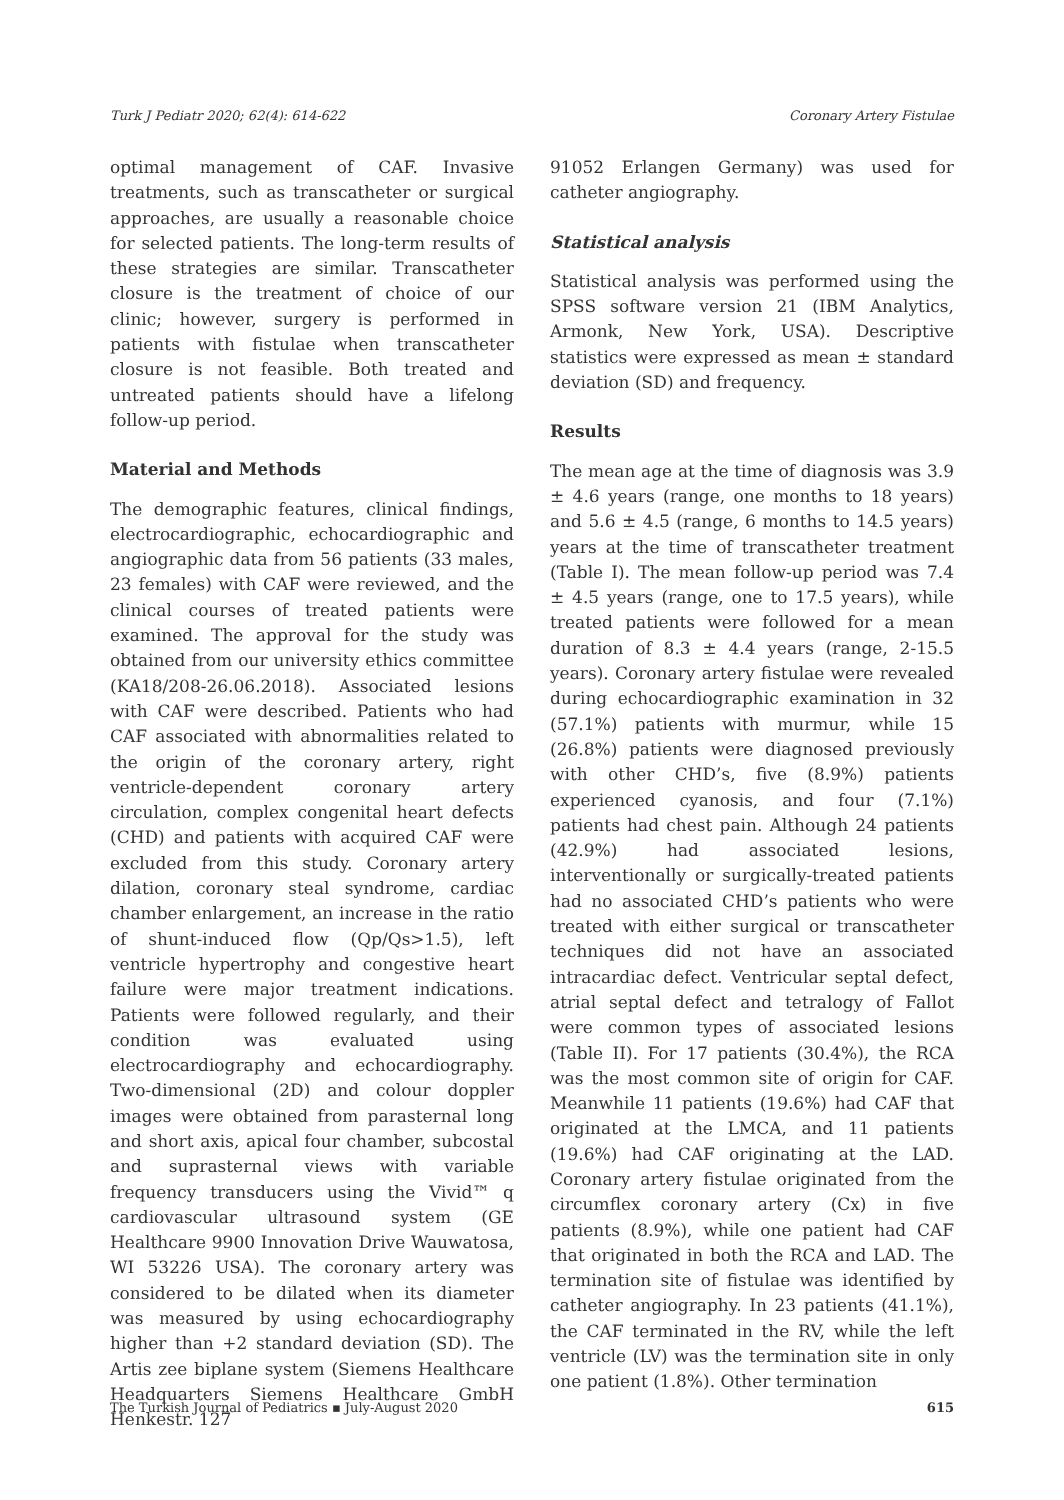Turk J Pediatr 2020; 62(4): 614-622 Coronary Artery Fistulae
optimal management of CAF. Invasive treatments, such as transcatheter or surgical approaches, are usually a reasonable choice for selected patients. The long-term results of these strategies are similar. Transcatheter closure is the treatment of choice of our clinic; however, surgery is performed in patients with fistulae when transcatheter closure is not feasible. Both treated and untreated patients should have a lifelong follow-up period.
Material and Methods
The demographic features, clinical findings, electrocardiographic, echocardiographic and angiographic data from 56 patients (33 males, 23 females) with CAF were reviewed, and the clinical courses of treated patients were examined. The approval for the study was obtained from our university ethics committee (KA18/208-26.06.2018). Associated lesions with CAF were described. Patients who had CAF associated with abnormalities related to the origin of the coronary artery, right ventricle-dependent coronary artery circulation, complex congenital heart defects (CHD) and patients with acquired CAF were excluded from this study. Coronary artery dilation, coronary steal syndrome, cardiac chamber enlargement, an increase in the ratio of shunt-induced flow (Qp/Qs>1.5), left ventricle hypertrophy and congestive heart failure were major treatment indications. Patients were followed regularly, and their condition was evaluated using electrocardiography and echocardiography. Two-dimensional (2D) and colour doppler images were obtained from parasternal long and short axis, apical four chamber, subcostal and suprasternal views with variable frequency transducers using the Vivid™ q cardiovascular ultrasound system (GE Healthcare 9900 Innovation Drive Wauwatosa, WI 53226 USA). The coronary artery was considered to be dilated when its diameter was measured by using echocardiography higher than +2 standard deviation (SD). The Artis zee biplane system (Siemens Healthcare Headquarters Siemens Healthcare GmbH Henkestr. 127
91052 Erlangen Germany) was used for catheter angiography.
Statistical analysis
Statistical analysis was performed using the SPSS software version 21 (IBM Analytics, Armonk, New York, USA). Descriptive statistics were expressed as mean ± standard deviation (SD) and frequency.
Results
The mean age at the time of diagnosis was 3.9 ± 4.6 years (range, one months to 18 years) and 5.6 ± 4.5 (range, 6 months to 14.5 years) years at the time of transcatheter treatment (Table I). The mean follow-up period was 7.4 ± 4.5 years (range, one to 17.5 years), while treated patients were followed for a mean duration of 8.3 ± 4.4 years (range, 2-15.5 years). Coronary artery fistulae were revealed during echocardiographic examination in 32 (57.1%) patients with murmur, while 15 (26.8%) patients were diagnosed previously with other CHD’s, five (8.9%) patients experienced cyanosis, and four (7.1%) patients had chest pain. Although 24 patients (42.9%) had associated lesions, interventionally or surgically-treated patients had no associated CHD’s patients who were treated with either surgical or transcatheter techniques did not have an associated intracardiac defect. Ventricular septal defect, atrial septal defect and tetralogy of Fallot were common types of associated lesions (Table II). For 17 patients (30.4%), the RCA was the most common site of origin for CAF. Meanwhile 11 patients (19.6%) had CAF that originated at the LMCA, and 11 patients (19.6%) had CAF originating at the LAD. Coronary artery fistulae originated from the circumflex coronary artery (Cx) in five patients (8.9%), while one patient had CAF that originated in both the RCA and LAD. The termination site of fistulae was identified by catheter angiography. In 23 patients (41.1%), the CAF terminated in the RV, while the left ventricle (LV) was the termination site in only one patient (1.8%). Other termination
The Turkish Journal of Pediatrics ▪ July-August 2020 615